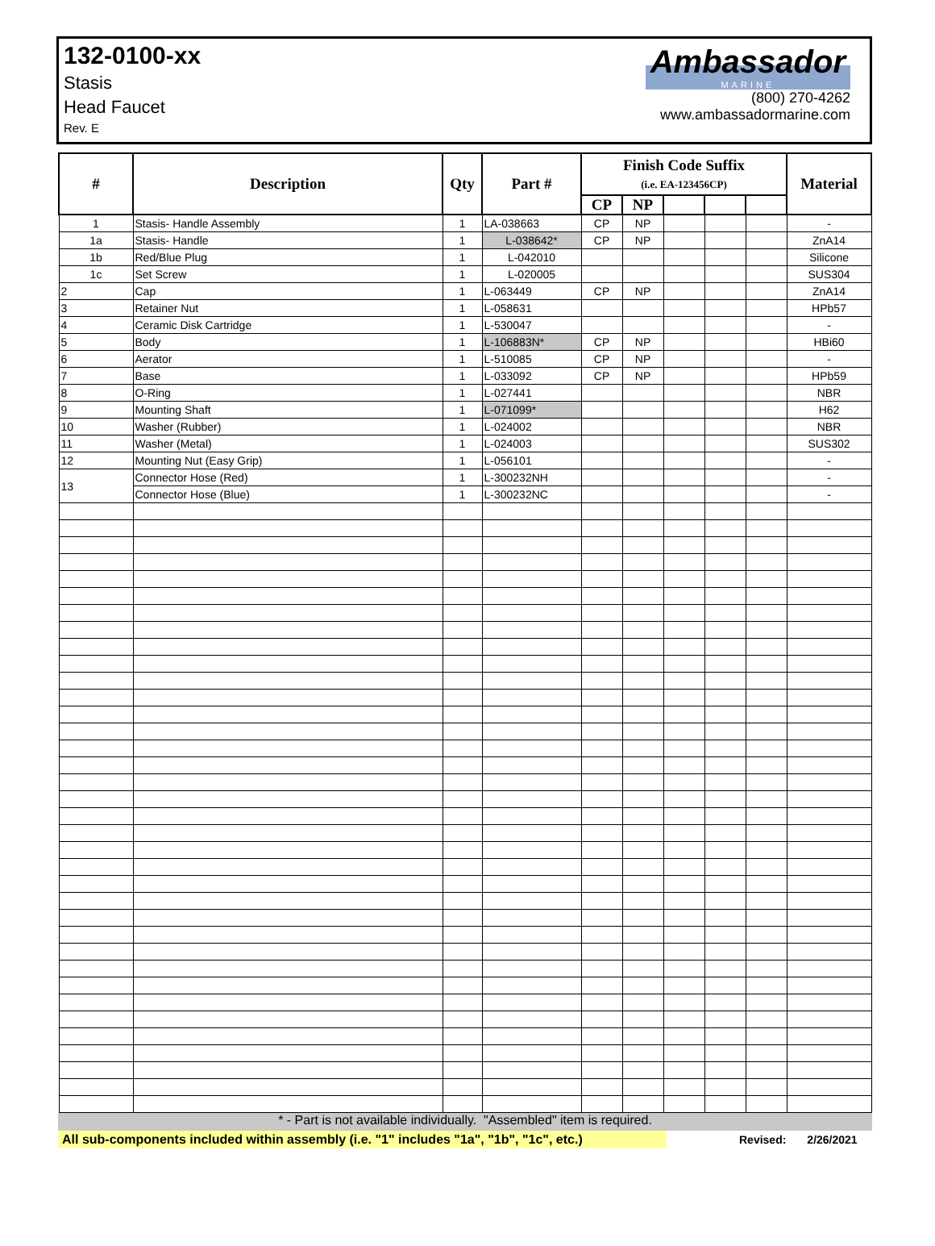132-0100-xx
Stasis
Head Faucet
Rev. E
Ambassador
MARINE
(800) 270-4262
www.ambassadormarine.com
| # | Description | Qty | Part # | Finish Code Suffix (i.e. EA-123456CP) | | | | | Material |
| --- | --- | --- | --- | --- | --- | --- | --- | --- | --- |
| | | | | CP | NP | | | | |
| 1 | Stasis- Handle Assembly | 1 | LA-038663 | CP | NP | | | | - |
| 1a | Stasis- Handle | 1 | L-038642* | CP | NP | | | | ZnA14 |
| 1b | Red/Blue Plug | 1 | L-042010 | | | | | | Silicone |
| 1c | Set Screw | 1 | L-020005 | | | | | | SUS304 |
| 2 | Cap | 1 | L-063449 | CP | NP | | | | ZnA14 |
| 3 | Retainer Nut | 1 | L-058631 | | | | | | HPb57 |
| 4 | Ceramic Disk Cartridge | 1 | L-530047 | | | | | | - |
| 5 | Body | 1 | L-106883N* | CP | NP | | | | HBi60 |
| 6 | Aerator | 1 | L-510085 | CP | NP | | | | - |
| 7 | Base | 1 | L-033092 | CP | NP | | | | HPb59 |
| 8 | O-Ring | 1 | L-027441 | | | | | | NBR |
| 9 | Mounting Shaft | 1 | L-071099* | | | | | | H62 |
| 10 | Washer (Rubber) | 1 | L-024002 | | | | | | NBR |
| 11 | Washer (Metal) | 1 | L-024003 | | | | | | SUS302 |
| 12 | Mounting Nut (Easy Grip) | 1 | L-056101 | | | | | | - |
| 13 | Connector Hose (Red) | 1 | L-300232NH | | | | | | - |
| | Connector Hose (Blue) | 1 | L-300232NC | | | | | | - |
* - Part is not available individually. "Assembled" item is required.
All sub-components included within assembly (i.e. "1" includes "1a", "1b", "1c", etc.) Revised: 2/26/2021